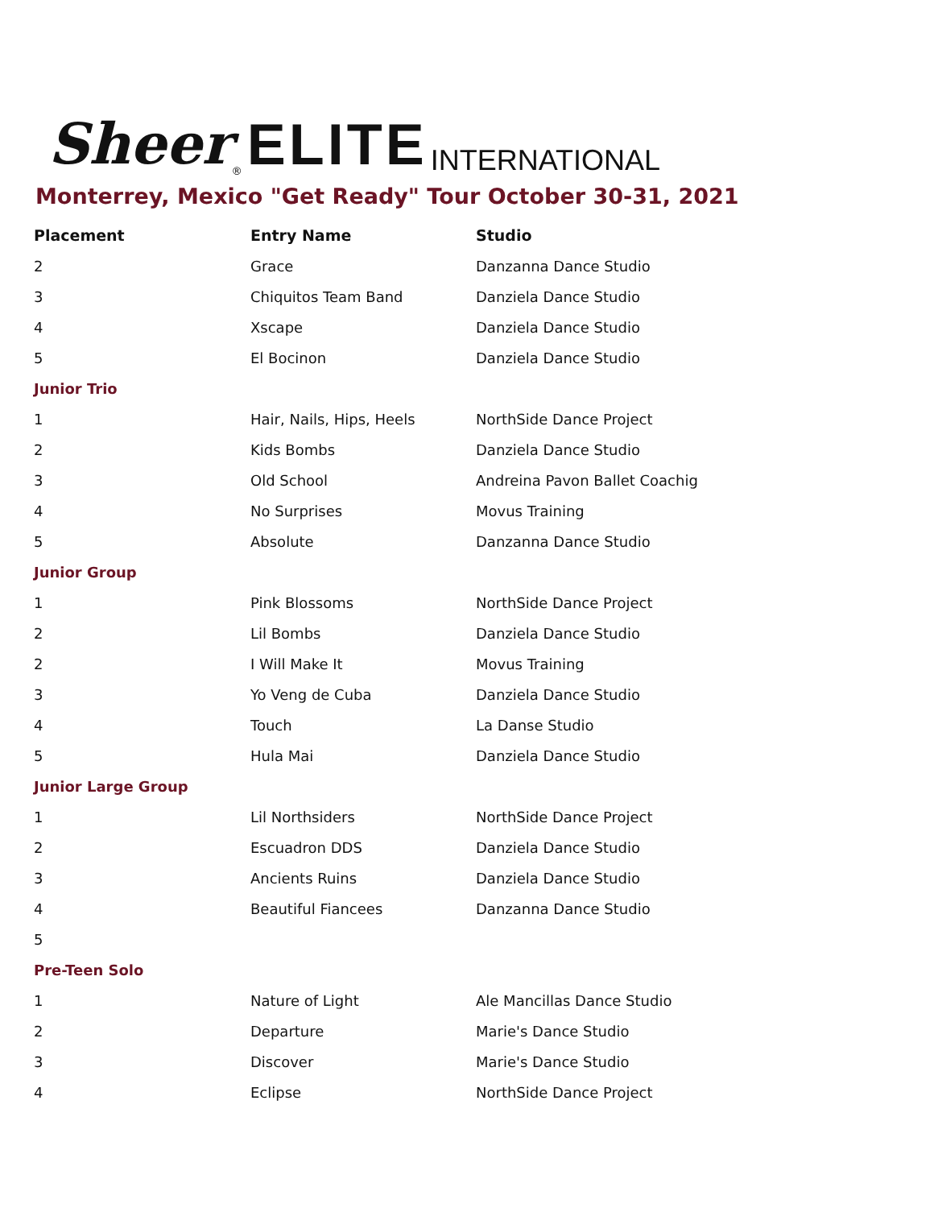Sheer<sup>®</sup> ELITE INTERNATIONAL
Monterrey, Mexico "Get Ready" Tour October 30-31, 2021
| Placement | Entry Name | Studio |
| --- | --- | --- |
| 2 | Grace | Danzanna Dance Studio |
| 3 | Chiquitos Team Band | Danziela Dance Studio |
| 4 | Xscape | Danziela Dance Studio |
| 5 | El Bocinon | Danziela Dance Studio |
| Junior Trio | | |
| 1 | Hair, Nails, Hips, Heels | NorthSide Dance Project |
| 2 | Kids Bombs | Danziela Dance Studio |
| 3 | Old School | Andreina Pavon Ballet Coachig |
| 4 | No Surprises | Movus Training |
| 5 | Absolute | Danzanna Dance Studio |
| Junior Group | | |
| 1 | Pink Blossoms | NorthSide Dance Project |
| 2 | Lil Bombs | Danziela Dance Studio |
| 2 | I Will Make It | Movus Training |
| 3 | Yo Veng de Cuba | Danziela Dance Studio |
| 4 | Touch | La Danse Studio |
| 5 | Hula Mai | Danziela Dance Studio |
| Junior Large Group | | |
| 1 | Lil Northsiders | NorthSide Dance Project |
| 2 | Escuadron DDS | Danziela Dance Studio |
| 3 | Ancients Ruins | Danziela Dance Studio |
| 4 | Beautiful Fiancees | Danzanna Dance Studio |
| 5 | | |
| Pre-Teen Solo | | |
| 1 | Nature of Light | Ale Mancillas Dance Studio |
| 2 | Departure | Marie's Dance Studio |
| 3 | Discover | Marie's Dance Studio |
| 4 | Eclipse | NorthSide Dance Project |